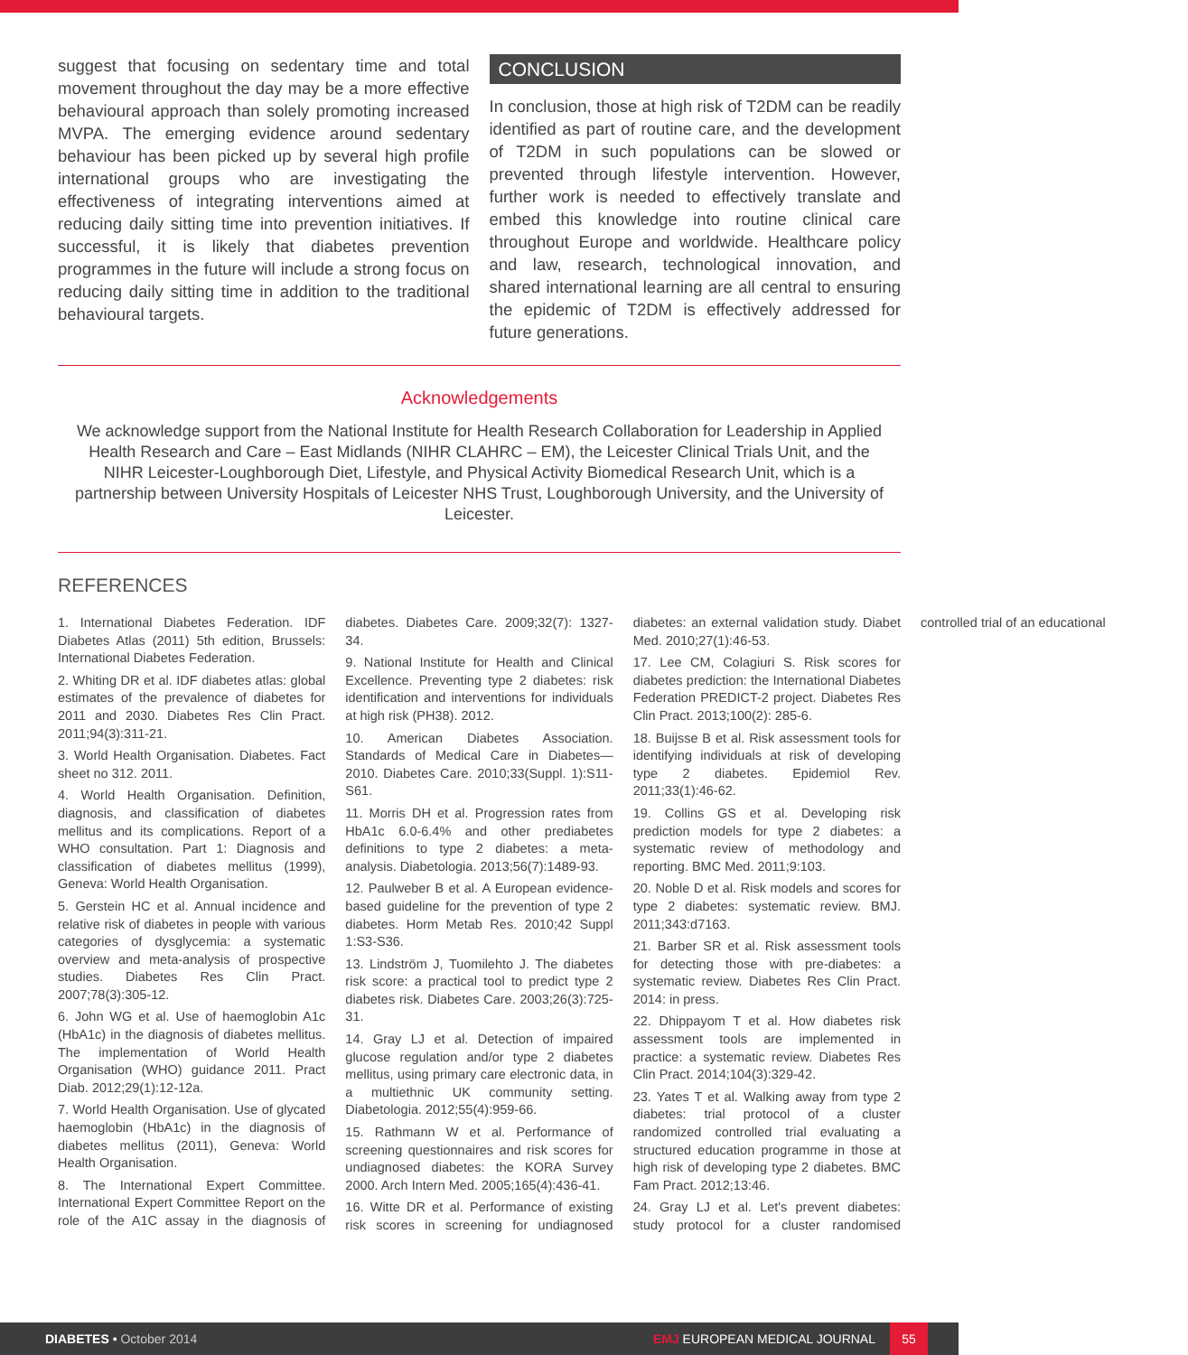suggest that focusing on sedentary time and total movement throughout the day may be a more effective behavioural approach than solely promoting increased MVPA. The emerging evidence around sedentary behaviour has been picked up by several high profile international groups who are investigating the effectiveness of integrating interventions aimed at reducing daily sitting time into prevention initiatives. If successful, it is likely that diabetes prevention programmes in the future will include a strong focus on reducing daily sitting time in addition to the traditional behavioural targets.
CONCLUSION
In conclusion, those at high risk of T2DM can be readily identified as part of routine care, and the development of T2DM in such populations can be slowed or prevented through lifestyle intervention. However, further work is needed to effectively translate and embed this knowledge into routine clinical care throughout Europe and worldwide. Healthcare policy and law, research, technological innovation, and shared international learning are all central to ensuring the epidemic of T2DM is effectively addressed for future generations.
Acknowledgements
We acknowledge support from the National Institute for Health Research Collaboration for Leadership in Applied Health Research and Care – East Midlands (NIHR CLAHRC – EM), the Leicester Clinical Trials Unit, and the NIHR Leicester-Loughborough Diet, Lifestyle, and Physical Activity Biomedical Research Unit, which is a partnership between University Hospitals of Leicester NHS Trust, Loughborough University, and the University of Leicester.
REFERENCES
1. International Diabetes Federation. IDF Diabetes Atlas (2011) 5th edition, Brussels: International Diabetes Federation.
2. Whiting DR et al. IDF diabetes atlas: global estimates of the prevalence of diabetes for 2011 and 2030. Diabetes Res Clin Pract. 2011;94(3):311-21.
3. World Health Organisation. Diabetes. Fact sheet no 312. 2011.
4. World Health Organisation. Definition, diagnosis, and classification of diabetes mellitus and its complications. Report of a WHO consultation. Part 1: Diagnosis and classification of diabetes mellitus (1999), Geneva: World Health Organisation.
5. Gerstein HC et al. Annual incidence and relative risk of diabetes in people with various categories of dysglycemia: a systematic overview and meta-analysis of prospective studies. Diabetes Res Clin Pract. 2007;78(3):305-12.
6. John WG et al. Use of haemoglobin A1c (HbA1c) in the diagnosis of diabetes mellitus. The implementation of World Health Organisation (WHO) guidance 2011. Pract Diab. 2012;29(1):12-12a.
7. World Health Organisation. Use of glycated haemoglobin (HbA1c) in the diagnosis of diabetes mellitus (2011), Geneva: World Health Organisation.
8. The International Expert Committee. International Expert Committee Report on the role of the A1C assay in the diagnosis of diabetes. Diabetes Care. 2009;32(7): 1327-34.
9. National Institute for Health and Clinical Excellence. Preventing type 2 diabetes: risk identification and interventions for individuals at high risk (PH38). 2012.
10. American Diabetes Association. Standards of Medical Care in Diabetes—2010. Diabetes Care. 2010;33(Suppl. 1):S11-S61.
11. Morris DH et al. Progression rates from HbA1c 6.0-6.4% and other prediabetes definitions to type 2 diabetes: a meta-analysis. Diabetologia. 2013;56(7):1489-93.
12. Paulweber B et al. A European evidence-based guideline for the prevention of type 2 diabetes. Horm Metab Res. 2010;42 Suppl 1:S3-S36.
13. Lindström J, Tuomilehto J. The diabetes risk score: a practical tool to predict type 2 diabetes risk. Diabetes Care. 2003;26(3):725-31.
14. Gray LJ et al. Detection of impaired glucose regulation and/or type 2 diabetes mellitus, using primary care electronic data, in a multiethnic UK community setting. Diabetologia. 2012;55(4):959-66.
15. Rathmann W et al. Performance of screening questionnaires and risk scores for undiagnosed diabetes: the KORA Survey 2000. Arch Intern Med. 2005;165(4):436-41.
16. Witte DR et al. Performance of existing risk scores in screening for undiagnosed diabetes: an external validation study. Diabet Med. 2010;27(1):46-53.
17. Lee CM, Colagiuri S. Risk scores for diabetes prediction: the International Diabetes Federation PREDICT-2 project. Diabetes Res Clin Pract. 2013;100(2): 285-6.
18. Buijsse B et al. Risk assessment tools for identifying individuals at risk of developing type 2 diabetes. Epidemiol Rev. 2011;33(1):46-62.
19. Collins GS et al. Developing risk prediction models for type 2 diabetes: a systematic review of methodology and reporting. BMC Med. 2011;9:103.
20. Noble D et al. Risk models and scores for type 2 diabetes: systematic review. BMJ. 2011;343:d7163.
21. Barber SR et al. Risk assessment tools for detecting those with pre-diabetes: a systematic review. Diabetes Res Clin Pract. 2014: in press.
22. Dhippayom T et al. How diabetes risk assessment tools are implemented in practice: a systematic review. Diabetes Res Clin Pract. 2014;104(3):329-42.
23. Yates T et al. Walking away from type 2 diabetes: trial protocol of a cluster randomized controlled trial evaluating a structured education programme in those at high risk of developing type 2 diabetes. BMC Fam Pract. 2012;13:46.
24. Gray LJ et al. Let's prevent diabetes: study protocol for a cluster randomised controlled trial of an educational
DIABETES • October 2014
EMJ EUROPEAN MEDICAL JOURNAL
55